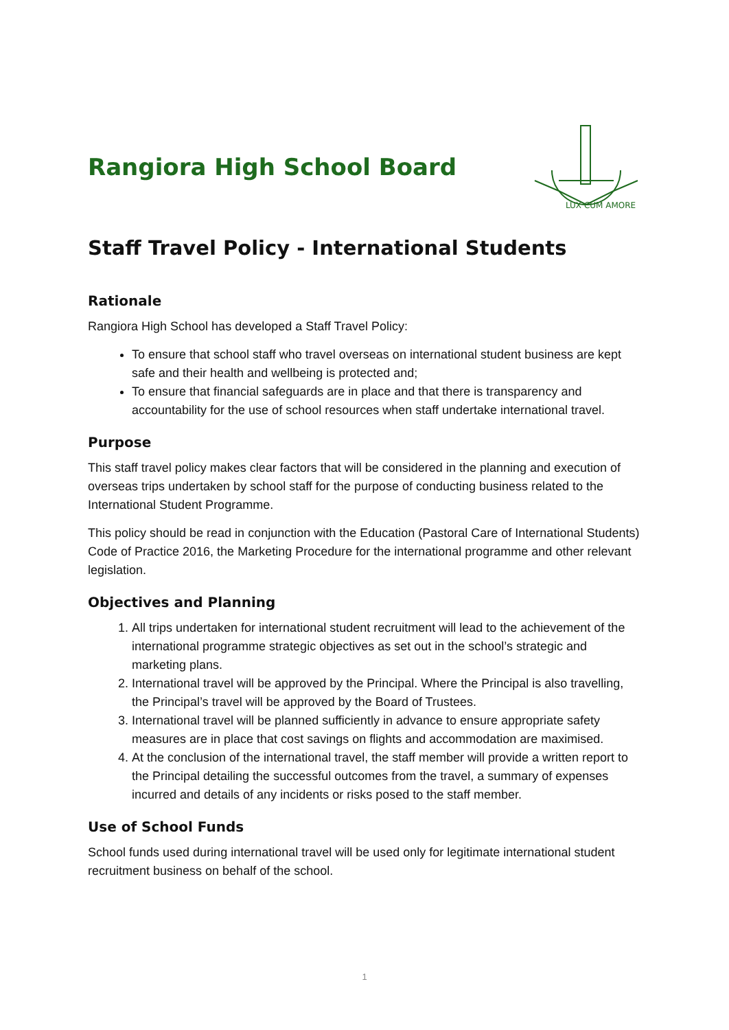Rangiora High School Board
LUX CUM AMORE
Staff Travel Policy - International Students
Rationale
Rangiora High School has developed a Staff Travel Policy:
To ensure that school staff who travel overseas on international student business are kept safe and their health and wellbeing is protected and;
To ensure that financial safeguards are in place and that there is transparency and accountability for the use of school resources when staff undertake international travel.
Purpose
This staff travel policy makes clear factors that will be considered in the planning and execution of overseas trips undertaken by school staff for the purpose of conducting business related to the International Student Programme.
This policy should be read in conjunction with the Education (Pastoral Care of International Students) Code of Practice 2016, the Marketing Procedure for the international programme and other relevant legislation.
Objectives and Planning
1. All trips undertaken for international student recruitment will lead to the achievement of the international programme strategic objectives as set out in the school’s strategic and marketing plans.
2. International travel will be approved by the Principal. Where the Principal is also travelling, the Principal’s travel will be approved by the Board of Trustees.
3. International travel will be planned sufficiently in advance to ensure appropriate safety measures are in place that cost savings on flights and accommodation are maximised.
4. At the conclusion of the international travel, the staff member will provide a written report to the Principal detailing the successful outcomes from the travel, a summary of expenses incurred and details of any incidents or risks posed to the staff member.
Use of School Funds
School funds used during international travel will be used only for legitimate international student recruitment business on behalf of the school.
1